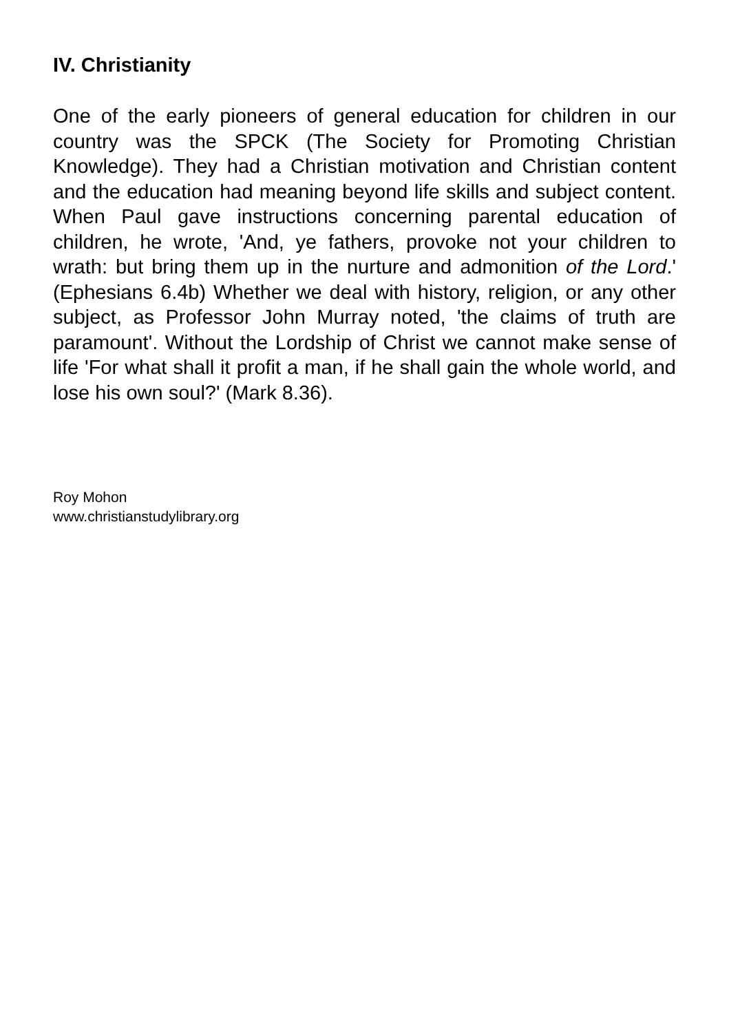IV. Christianity
One of the early pioneers of general education for children in our country was the SPCK (The Society for Promoting Christian Knowledge). They had a Christian motivation and Christian content and the education had meaning beyond life skills and subject content. When Paul gave instructions concerning parental education of children, he wrote, 'And, ye fathers, provoke not your children to wrath: but bring them up in the nurture and admonition of the Lord.' (Ephesians 6.4b) Whether we deal with history, religion, or any other subject, as Professor John Murray noted, 'the claims of truth are paramount'. Without the Lordship of Christ we cannot make sense of life 'For what shall it profit a man, if he shall gain the whole world, and lose his own soul?' (Mark 8.36).
Roy Mohon
www.christianstudylibrary.org